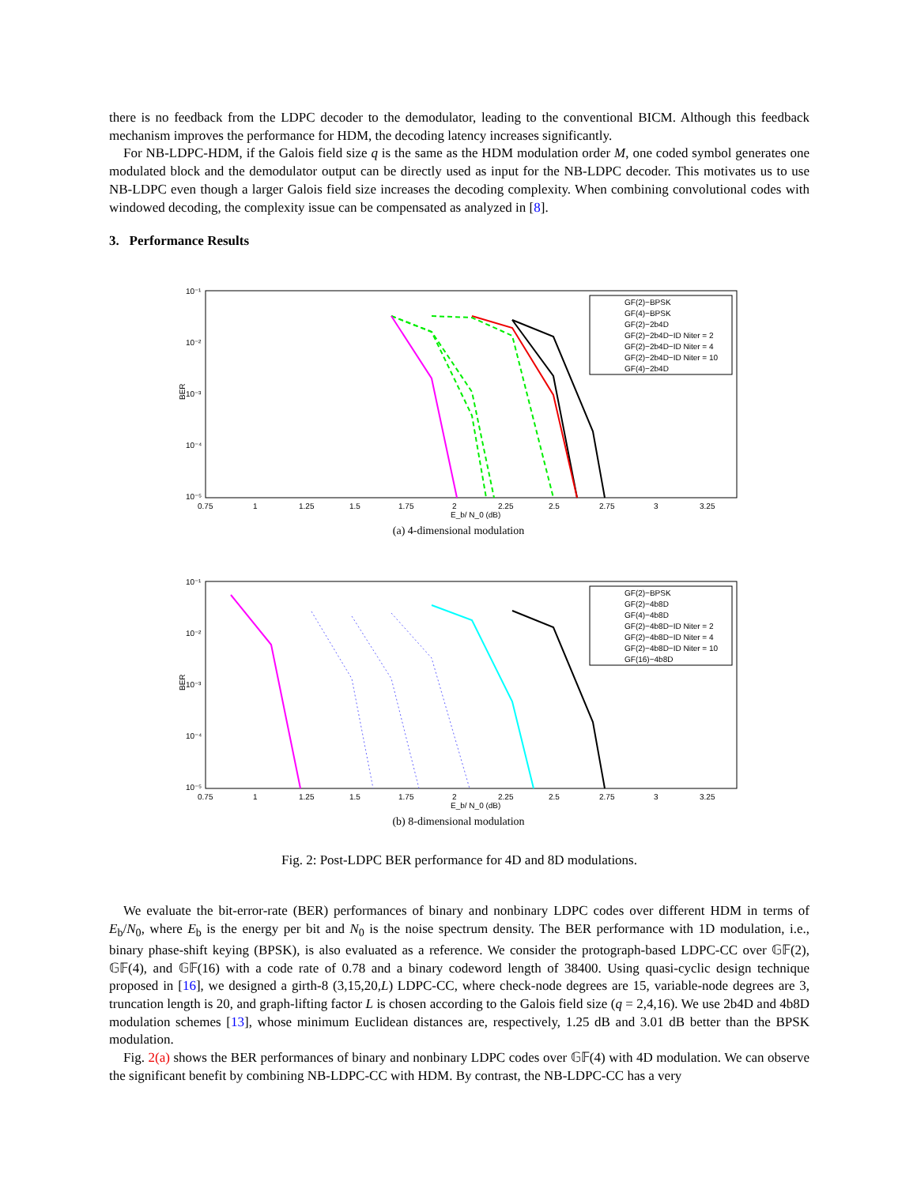there is no feedback from the LDPC decoder to the demodulator, leading to the conventional BICM. Although this feedback mechanism improves the performance for HDM, the decoding latency increases significantly.
For NB-LDPC-HDM, if the Galois field size q is the same as the HDM modulation order M, one coded symbol generates one modulated block and the demodulator output can be directly used as input for the NB-LDPC decoder. This motivates us to use NB-LDPC even though a larger Galois field size increases the decoding complexity. When combining convolutional codes with windowed decoding, the complexity issue can be compensated as analyzed in [8].
3. Performance Results
10⁻¹
10⁻²
10⁻³
10⁻⁴
10⁻⁵
BER
0.75
1
1.25
1.5
1.75
2
2.25
2.5
2.75
3
3.25
E_b/ N_0 (dB)
GF(2)−BPSK
GF(4)−BPSK
GF(2)−2b4D
GF(2)−2b4D−ID Niter = 2
GF(2)−2b4D−ID Niter = 4
GF(2)−2b4D−ID Niter = 10
GF(4)−2b4D
(a) 4-dimensional modulation
10⁻¹
10⁻²
10⁻³
10⁻⁴
10⁻⁵
BER
0.75
1
1.25
1.5
1.75
2
2.25
2.5
2.75
3
3.25
E_b/ N_0 (dB)
GF(2)−BPSK
GF(2)−4b8D
GF(4)−4b8D
GF(2)−4b8D−ID Niter = 2
GF(2)−4b8D−ID Niter = 4
GF(2)−4b8D−ID Niter = 10
GF(16)−4b8D
(b) 8-dimensional modulation
Fig. 2: Post-LDPC BER performance for 4D and 8D modulations.
We evaluate the bit-error-rate (BER) performances of binary and nonbinary LDPC codes over different HDM in terms of E<sub>b</sub>/N<sub>0</sub>, where E<sub>b</sub> is the energy per bit and N<sub>0</sub> is the noise spectrum density. The BER performance with 1D modulation, i.e., binary phase-shift keying (BPSK), is also evaluated as a reference. We consider the protograph-based LDPC-CC over 𝔾𝔽(2), 𝔾𝔽(4), and 𝔾𝔽(16) with a code rate of 0.78 and a binary codeword length of 38400. Using quasi-cyclic design technique proposed in [16], we designed a girth-8 (3,15,20,L) LDPC-CC, where check-node degrees are 15, variable-node degrees are 3, truncation length is 20, and graph-lifting factor L is chosen according to the Galois field size (q = 2,4,16). We use 2b4D and 4b8D modulation schemes [13], whose minimum Euclidean distances are, respectively, 1.25 dB and 3.01 dB better than the BPSK modulation.
Fig. 2(a) shows the BER performances of binary and nonbinary LDPC codes over 𝔾𝔽(4) with 4D modulation. We can observe the significant benefit by combining NB-LDPC-CC with HDM. By contrast, the NB-LDPC-CC has a very